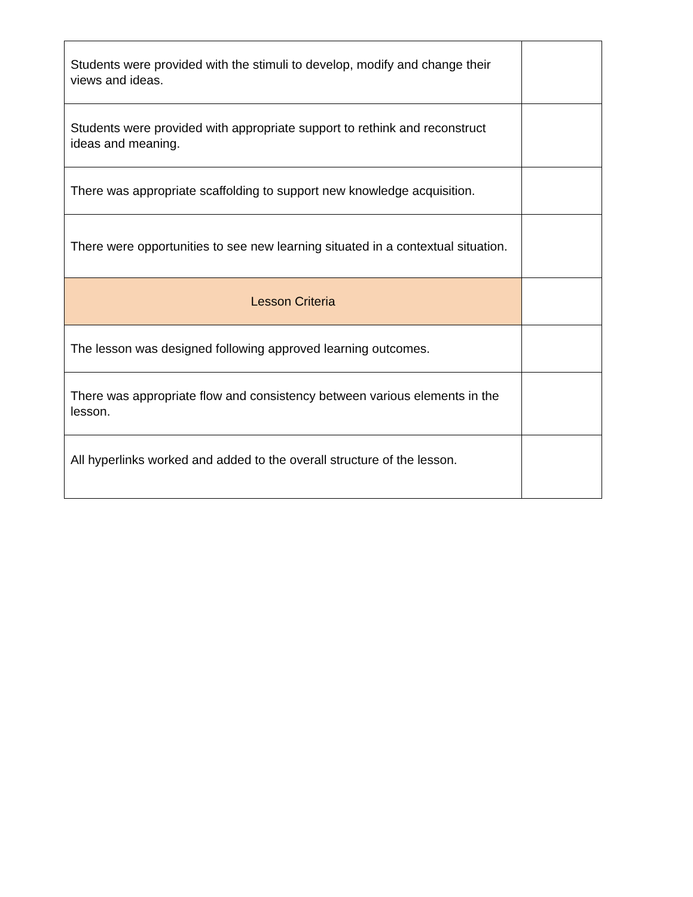| Students were provided with the stimuli to develop, modify and change their views and ideas. | |
| Students were provided with appropriate support to rethink and reconstruct ideas and meaning. | |
| There was appropriate scaffolding to support new knowledge acquisition. | |
| There were opportunities to see new learning situated in a contextual situation. | |
| Lesson Criteria | |
| The lesson was designed following approved learning outcomes. | |
| There was appropriate flow and consistency between various elements in the lesson. | |
| All hyperlinks worked and added to the overall structure of the lesson. | |